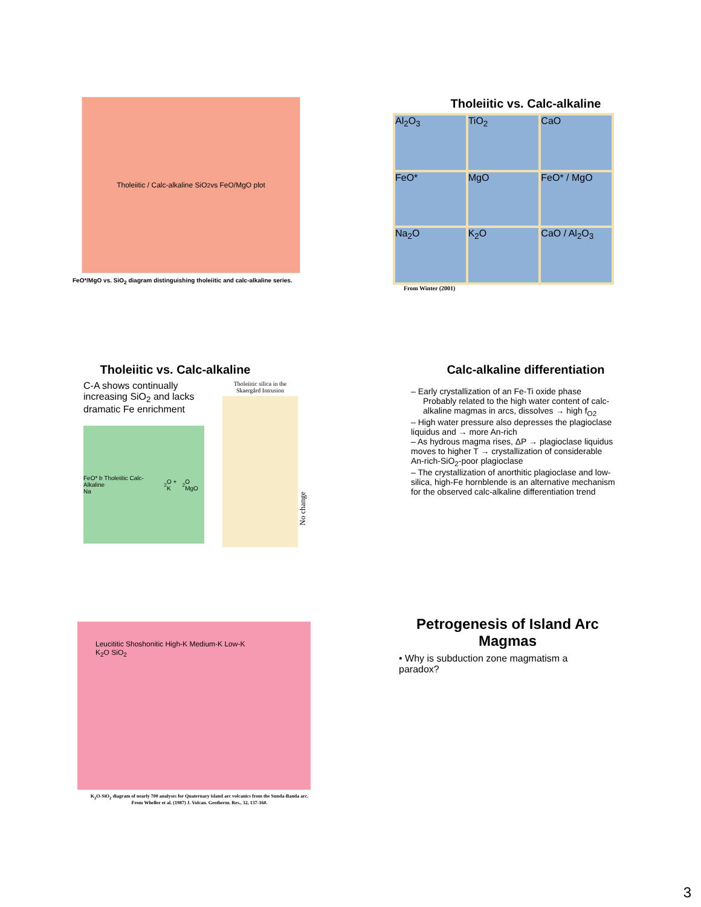Tholeiitic / Calc-alkaline SiO<sub>2</sub> vs FeO/MgO plot
FeO*/MgO vs. SiO<sub>2</sub> diagram distinguishing tholeiitic and calc-alkaline series.
Tholeiitic vs. Calc-alkaline
Al<sub>2</sub>O<sub>3</sub>
TiO<sub>2</sub>
CaO
FeO*
MgO
FeO* / MgO
Na<sub>2</sub>O
K<sub>2</sub>O
CaO / Al<sub>2</sub>O<sub>3</sub>
From Winter (2001)
Tholeiitic vs. Calc-alkaline
C-A shows continually increasing SiO<sub>2</sub> and lacks dramatic Fe enrichment
FeO* b Tholeiitic Calc-Alkaline
Na<sub>2</sub>O + K<sub>2</sub>O MgO
Tholeiitic silica in the Skaergård Intrusion
No change
Calc-alkaline differentiation
– Early crystallization of an Fe-Ti oxide phase
Probably related to the high water content of calc-alkaline magmas in arcs, dissolves → high f<sub>O2</sub>
– High water pressure also depresses the plagioclase liquidus and → more An-rich
– As hydrous magma rises, ΔP → plagioclase liquidus moves to higher T → crystallization of considerable An-rich-SiO<sub>2</sub>-poor plagioclase
– The crystallization of anorthitic plagioclase and low-silica, high-Fe hornblende is an alternative mechanism for the observed calc-alkaline differentiation trend
Leucititic Shoshonitic High-K Medium-K Low-K
K<sub>2</sub>O SiO<sub>2</sub>
K<sub>2</sub>O-SiO<sub>2</sub> diagram of nearly 700 analyses for Quaternary island arc volcanics from the Sunda-Banda arc. From Wheller et al. (1987) J. Volcan. Geotherm. Res., 32, 137-160.
Petrogenesis of Island Arc Magmas
• Why is subduction zone magmatism a paradox?
3